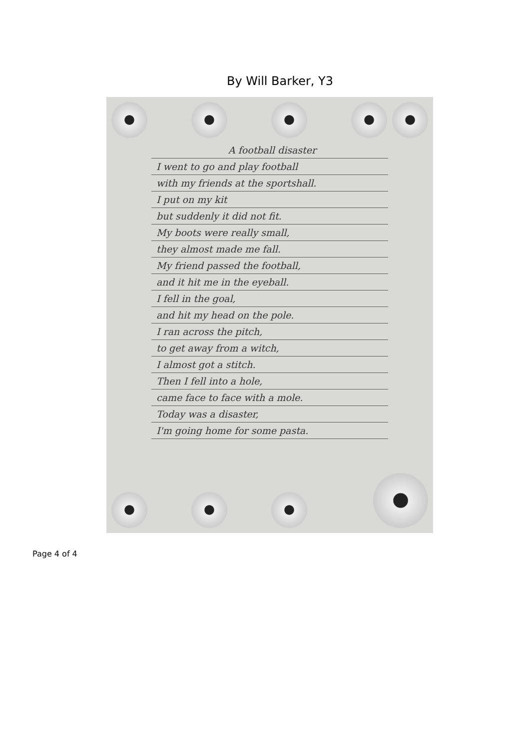By Will Barker, Y3
A football disaster
I went to go and play football
with my friends at the sportshall.
I put on my kit
but suddenly it did not fit.
My boots were really small,
they almost made me fall.
My friend passed the football,
and it hit me in the eyeball.
I fell in the goal,
and hit my head on the pole.
I ran across the pitch,
to get away from a witch,
I almost got a stitch.
Then I fell into a hole,
came face to face with a mole.
Today was a disaster,
I'm going home for some pasta.
Page 4 of 4